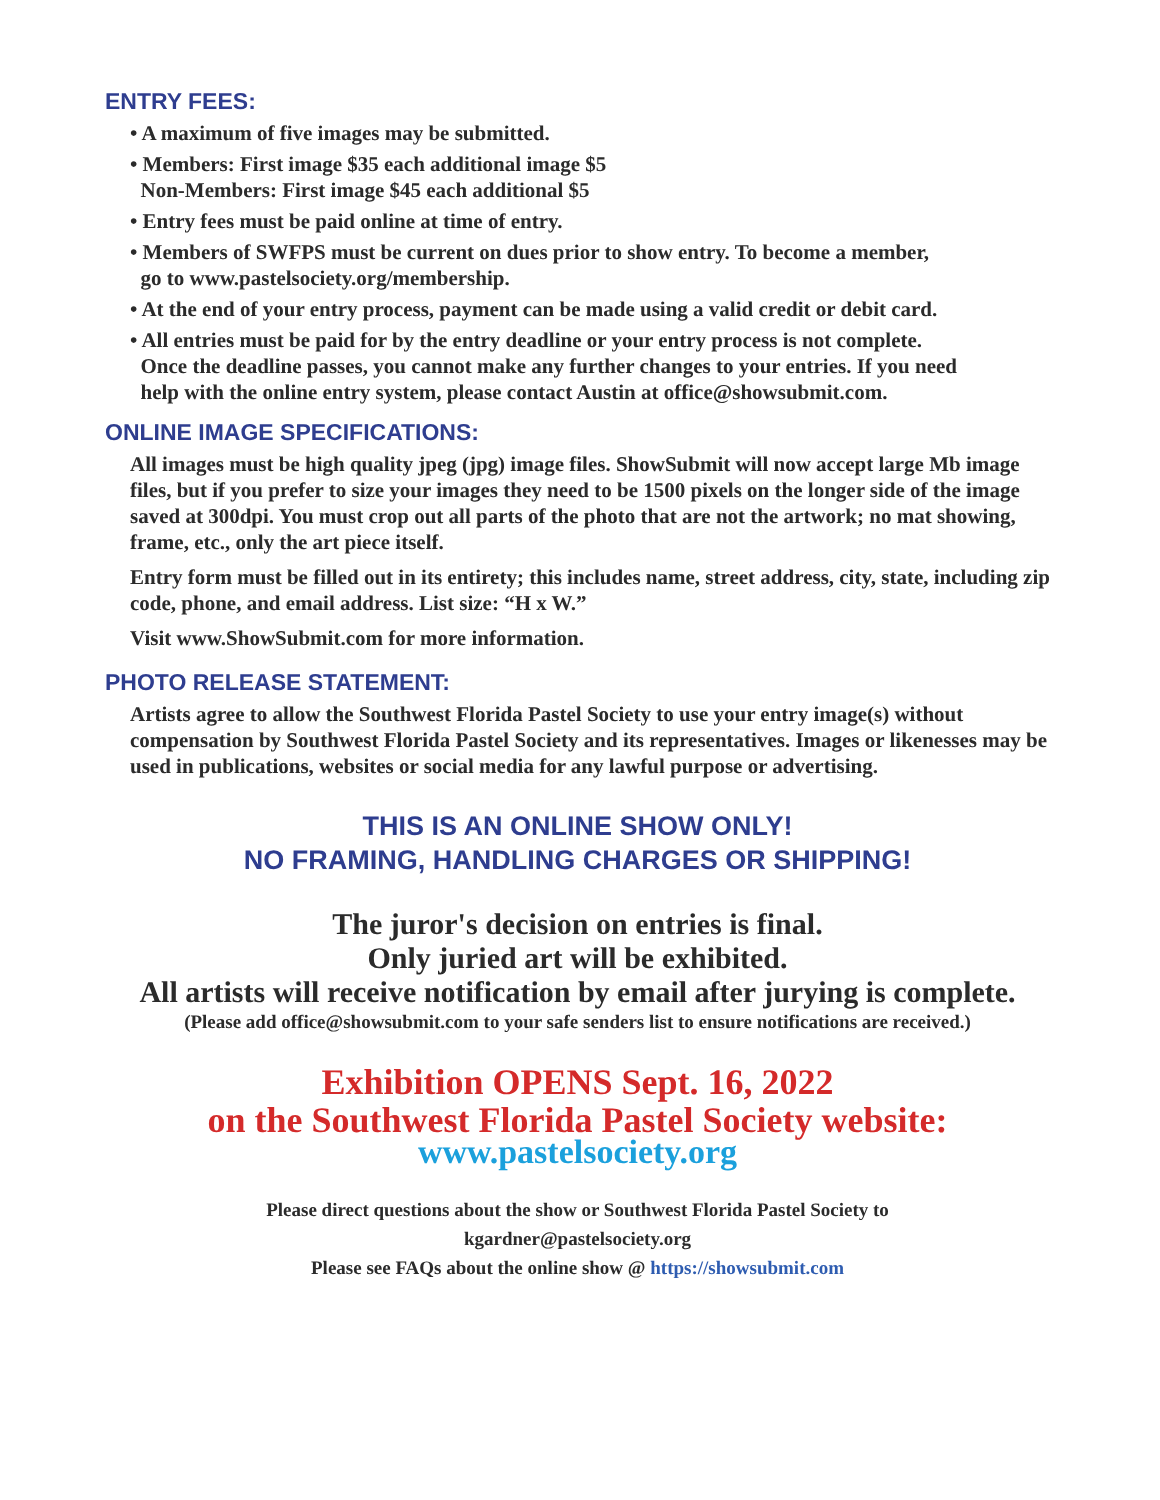ENTRY FEES:
• A maximum of five images may be submitted.
• Members: First image $35 each additional image $5
Non-Members: First image $45 each additional $5
• Entry fees must be paid online at time of entry.
• Members of SWFPS must be current on dues prior to show entry. To become a member,
go to www.pastelsociety.org/membership.
• At the end of your entry process, payment can be made using a valid credit or debit card.
• All entries must be paid for by the entry deadline or your entry process is not complete.
Once the deadline passes, you cannot make any further changes to your entries. If you need
help with the online entry system, please contact Austin at office@showsubmit.com.
ONLINE IMAGE SPECIFICATIONS:
All images must be high quality jpeg (jpg) image files. ShowSubmit will now accept large Mb image files, but if you prefer to size your images they need to be 1500 pixels on the longer side of the image saved at 300dpi. You must crop out all parts of the photo that are not the artwork; no mat showing, frame, etc., only the art piece itself.
Entry form must be filled out in its entirety; this includes name, street address, city, state, including zip code, phone, and email address. List size: “H x W.”
Visit www.ShowSubmit.com for more information.
PHOTO RELEASE STATEMENT:
Artists agree to allow the Southwest Florida Pastel Society to use your entry image(s) without compensation by Southwest Florida Pastel Society and its representatives. Images or likenesses may be used in publications, websites or social media for any lawful purpose or advertising.
THIS IS AN ONLINE SHOW ONLY!
NO FRAMING, HANDLING CHARGES OR SHIPPING!
The juror's decision on entries is final.
Only juried art will be exhibited.
All artists will receive notification by email after jurying is complete.
(Please add office@showsubmit.com to your safe senders list to ensure notifications are received.)
Exhibition OPENS Sept. 16, 2022
on the Southwest Florida Pastel Society website:
www.pastelsociety.org
Please direct questions about the show or Southwest Florida Pastel Society to
kgardner@pastelsociety.org
Please see FAQs about the online show @ https://showsubmit.com